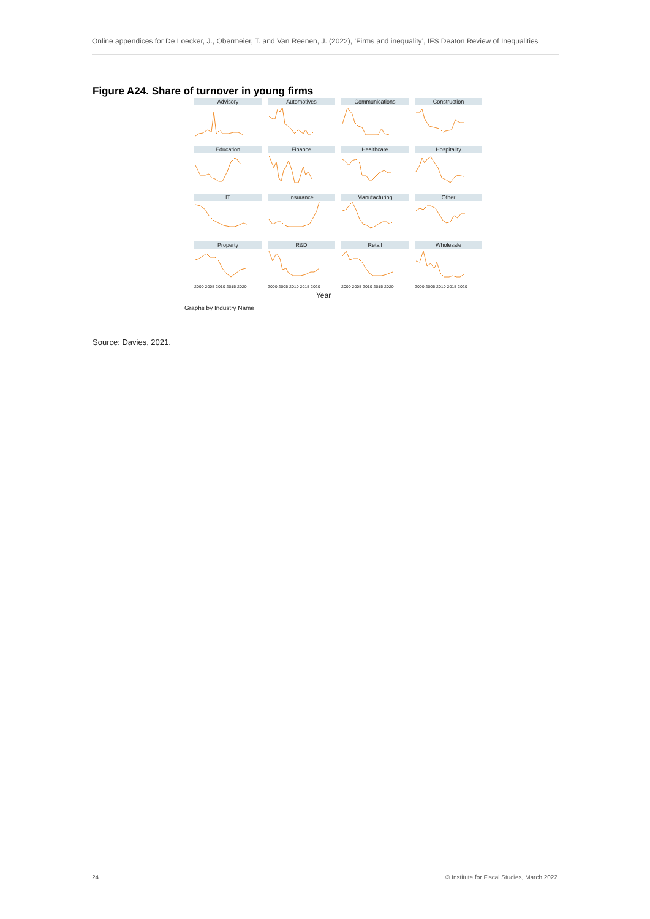Online appendices for De Loecker, J., Obermeier, T. and Van Reenen, J. (2022), ‘Firms and inequality’, IFS Deaton Review of Inequalities
Figure A24. Share of turnover in young firms
Advisory
Automotives
Communications
Construction
Education
Finance
Healthcare
Hospitality
IT
Insurance
Manufacturing
Other
Property
R&D
Retail
Wholesale
2000 2005 2010 2015 2020 2000 2005 2010 2015 2020 2000 2005 2010 2015 2020 2000 2005 2010 2015 2020
Year
Graphs by Industry Name
Source: Davies, 2021.
24 © Institute for Fiscal Studies, March 2022